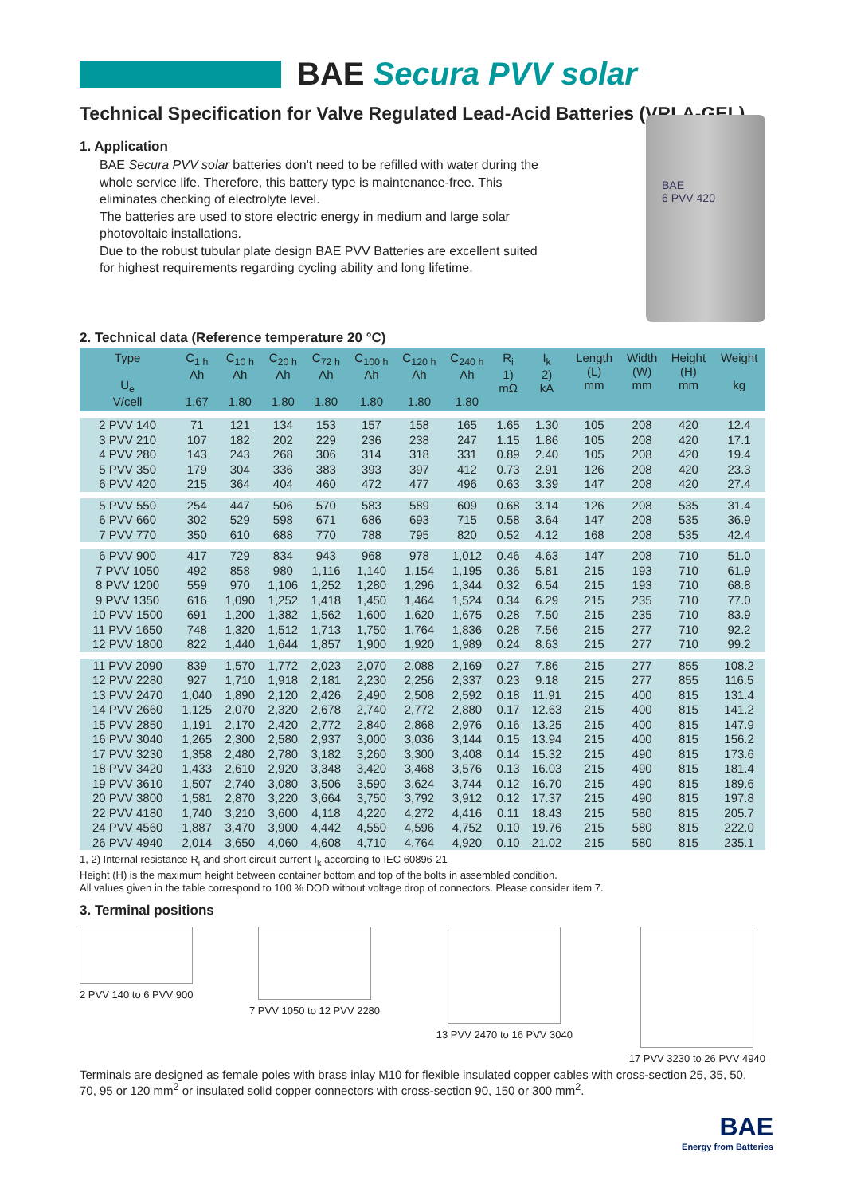BAE Secura PVV solar
Technical Specification for Valve Regulated Lead-Acid Batteries (VRLA-GEL)
1. Application
BAE Secura PVV solar batteries don't need to be refilled with water during the whole service life. Therefore, this battery type is maintenance-free. This eliminates checking of electrolyte level.
The batteries are used to store electric energy in medium and large solar photovoltaic installations.
Due to the robust tubular plate design BAE PVV Batteries are excellent suited for highest requirements regarding cycling ability and long lifetime.
BAE
6 PVV 420
2. Technical data (Reference temperature 20 °C)
| Type U<sub>e</sub> V/cell | C<sub>1 h</sub> Ah 1.67 | C<sub>10 h</sub> Ah 1.80 | C<sub>20 h</sub> Ah 1.80 | C<sub>72 h</sub> Ah 1.80 | C<sub>100 h</sub> Ah 1.80 | C<sub>120 h</sub> Ah 1.80 | C<sub>240 h</sub> Ah 1.80 | R<sub>i</sub> 1) mΩ | I<sub>k</sub> 2) kA | Length (L) mm | Width (W) mm | Height (H) mm | Weight kg |
| --- | --- | --- | --- | --- | --- | --- | --- | --- | --- | --- | --- | --- | --- |
| 2 PVV 140 | 71 | 121 | 134 | 153 | 157 | 158 | 165 | 1.65 | 1.30 | 105 | 208 | 420 | 12.4 |
| 3 PVV 210 | 107 | 182 | 202 | 229 | 236 | 238 | 247 | 1.15 | 1.86 | 105 | 208 | 420 | 17.1 |
| 4 PVV 280 | 143 | 243 | 268 | 306 | 314 | 318 | 331 | 0.89 | 2.40 | 105 | 208 | 420 | 19.4 |
| 5 PVV 350 | 179 | 304 | 336 | 383 | 393 | 397 | 412 | 0.73 | 2.91 | 126 | 208 | 420 | 23.3 |
| 6 PVV 420 | 215 | 364 | 404 | 460 | 472 | 477 | 496 | 0.63 | 3.39 | 147 | 208 | 420 | 27.4 |
| 5 PVV 550 | 254 | 447 | 506 | 570 | 583 | 589 | 609 | 0.68 | 3.14 | 126 | 208 | 535 | 31.4 |
| 6 PVV 660 | 302 | 529 | 598 | 671 | 686 | 693 | 715 | 0.58 | 3.64 | 147 | 208 | 535 | 36.9 |
| 7 PVV 770 | 350 | 610 | 688 | 770 | 788 | 795 | 820 | 0.52 | 4.12 | 168 | 208 | 535 | 42.4 |
| 6 PVV 900 | 417 | 729 | 834 | 943 | 968 | 978 | 1,012 | 0.46 | 4.63 | 147 | 208 | 710 | 51.0 |
| 7 PVV 1050 | 492 | 858 | 980 | 1,116 | 1,140 | 1,154 | 1,195 | 0.36 | 5.81 | 215 | 193 | 710 | 61.9 |
| 8 PVV 1200 | 559 | 970 | 1,106 | 1,252 | 1,280 | 1,296 | 1,344 | 0.32 | 6.54 | 215 | 193 | 710 | 68.8 |
| 9 PVV 1350 | 616 | 1,090 | 1,252 | 1,418 | 1,450 | 1,464 | 1,524 | 0.34 | 6.29 | 215 | 235 | 710 | 77.0 |
| 10 PVV 1500 | 691 | 1,200 | 1,382 | 1,562 | 1,600 | 1,620 | 1,675 | 0.28 | 7.50 | 215 | 235 | 710 | 83.9 |
| 11 PVV 1650 | 748 | 1,320 | 1,512 | 1,713 | 1,750 | 1,764 | 1,836 | 0.28 | 7.56 | 215 | 277 | 710 | 92.2 |
| 12 PVV 1800 | 822 | 1,440 | 1,644 | 1,857 | 1,900 | 1,920 | 1,989 | 0.24 | 8.63 | 215 | 277 | 710 | 99.2 |
| 11 PVV 2090 | 839 | 1,570 | 1,772 | 2,023 | 2,070 | 2,088 | 2,169 | 0.27 | 7.86 | 215 | 277 | 855 | 108.2 |
| 12 PVV 2280 | 927 | 1,710 | 1,918 | 2,181 | 2,230 | 2,256 | 2,337 | 0.23 | 9.18 | 215 | 277 | 855 | 116.5 |
| 13 PVV 2470 | 1,040 | 1,890 | 2,120 | 2,426 | 2,490 | 2,508 | 2,592 | 0.18 | 11.91 | 215 | 400 | 815 | 131.4 |
| 14 PVV 2660 | 1,125 | 2,070 | 2,320 | 2,678 | 2,740 | 2,772 | 2,880 | 0.17 | 12.63 | 215 | 400 | 815 | 141.2 |
| 15 PVV 2850 | 1,191 | 2,170 | 2,420 | 2,772 | 2,840 | 2,868 | 2,976 | 0.16 | 13.25 | 215 | 400 | 815 | 147.9 |
| 16 PVV 3040 | 1,265 | 2,300 | 2,580 | 2,937 | 3,000 | 3,036 | 3,144 | 0.15 | 13.94 | 215 | 400 | 815 | 156.2 |
| 17 PVV 3230 | 1,358 | 2,480 | 2,780 | 3,182 | 3,260 | 3,300 | 3,408 | 0.14 | 15.32 | 215 | 490 | 815 | 173.6 |
| 18 PVV 3420 | 1,433 | 2,610 | 2,920 | 3,348 | 3,420 | 3,468 | 3,576 | 0.13 | 16.03 | 215 | 490 | 815 | 181.4 |
| 19 PVV 3610 | 1,507 | 2,740 | 3,080 | 3,506 | 3,590 | 3,624 | 3,744 | 0.12 | 16.70 | 215 | 490 | 815 | 189.6 |
| 20 PVV 3800 | 1,581 | 2,870 | 3,220 | 3,664 | 3,750 | 3,792 | 3,912 | 0.12 | 17.37 | 215 | 490 | 815 | 197.8 |
| 22 PVV 4180 | 1,740 | 3,210 | 3,600 | 4,118 | 4,220 | 4,272 | 4,416 | 0.11 | 18.43 | 215 | 580 | 815 | 205.7 |
| 24 PVV 4560 | 1,887 | 3,470 | 3,900 | 4,442 | 4,550 | 4,596 | 4,752 | 0.10 | 19.76 | 215 | 580 | 815 | 222.0 |
| 26 PVV 4940 | 2,014 | 3,650 | 4,060 | 4,608 | 4,710 | 4,764 | 4,920 | 0.10 | 21.02 | 215 | 580 | 815 | 235.1 |
1, 2) Internal resistance R<sub>i</sub> and short circuit current I<sub>k</sub> according to IEC 60896-21
Height (H) is the maximum height between container bottom and top of the bolts in assembled condition.
All values given in the table correspond to 100 % DOD without voltage drop of connectors. Please consider item 7.
3. Terminal positions
2 PVV 140 to 6 PVV 900 7 PVV 1050 to 12 PVV 2280 13 PVV 2470 to 16 PVV 3040 17 PVV 3230 to 26 PVV 4940
Terminals are designed as female poles with brass inlay M10 for flexible insulated copper cables with cross-section 25, 35, 50, 70, 95 or 120 mm<sup>2</sup> or insulated solid copper connectors with cross-section 90, 150 or 300 mm<sup>2</sup>.
BAE
Energy from Batteries